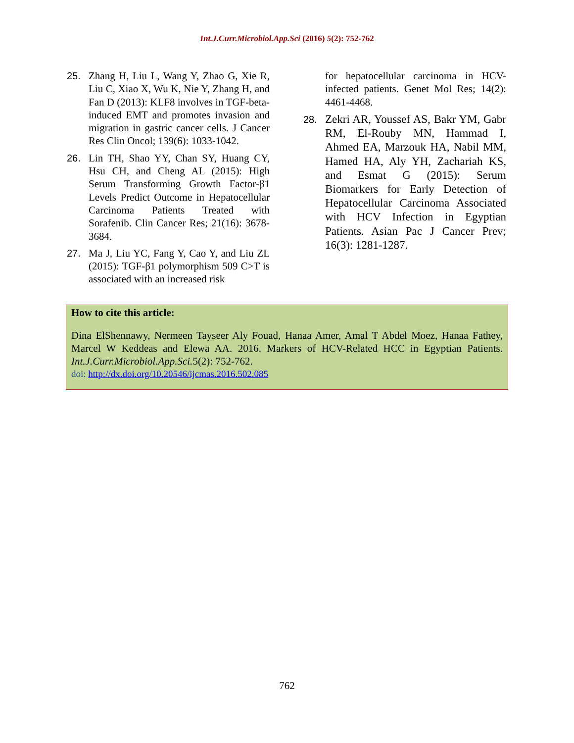Int.J.Curr.Microbiol.App.Sci (2016) 5(2): 752-762
25. Zhang H, Liu L, Wang Y, Zhao G, Xie R, Liu C, Xiao X, Wu K, Nie Y, Zhang H, and Fan D (2013): KLF8 involves in TGF-beta-induced EMT and promotes invasion and migration in gastric cancer cells. J Cancer Res Clin Oncol; 139(6): 1033-1042.
26. Lin TH, Shao YY, Chan SY, Huang CY, Hsu CH, and Cheng AL (2015): High Serum Transforming Growth Factor-β1 Levels Predict Outcome in Hepatocellular Carcinoma Patients Treated with Sorafenib. Clin Cancer Res; 21(16): 3678-3684.
27. Ma J, Liu YC, Fang Y, Cao Y, and Liu ZL (2015): TGF-β1 polymorphism 509 C>T is associated with an increased risk
for hepatocellular carcinoma in HCV-infected patients. Genet Mol Res; 14(2): 4461-4468.
28. Zekri AR, Youssef AS, Bakr YM, Gabr RM, El-Rouby MN, Hammad I, Ahmed EA, Marzouk HA, Nabil MM, Hamed HA, Aly YH, Zachariah KS, and Esmat G (2015): Serum Biomarkers for Early Detection of Hepatocellular Carcinoma Associated with HCV Infection in Egyptian Patients. Asian Pac J Cancer Prev; 16(3): 1281-1287.
How to cite this article:
Dina ElShennawy, Nermeen Tayseer Aly Fouad, Hanaa Amer, Amal T Abdel Moez, Hanaa Fathey, Marcel W Keddeas and Elewa AA. 2016. Markers of HCV-Related HCC in Egyptian Patients. Int.J.Curr.Microbiol.App.Sci. 5(2): 752-762.
doi: http://dx.doi.org/10.20546/ijcmas.2016.502.085
762